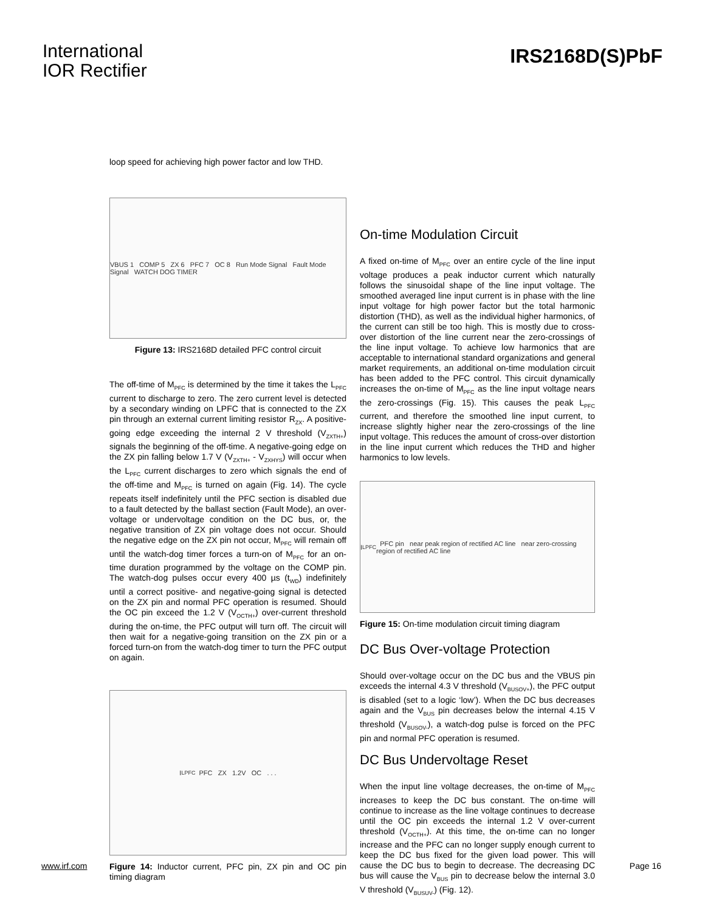International
IOR Rectifier
IRS2168D(S)PbF
loop speed for achieving high power factor and low THD.
VBUS 1 COMP 5 ZX 6 PFC 7 OC 8 Run Mode Signal Fault Mode Signal WATCH DOG TIMER
Figure 13: IRS2168D detailed PFC control circuit
The off-time of M<sub>PFC</sub> is determined by the time it takes the L<sub>PFC</sub> current to discharge to zero. The zero current level is detected by a secondary winding on LPFC that is connected to the ZX pin through an external current limiting resistor R<sub>ZX</sub>. A positive-going edge exceeding the internal 2 V threshold (V<sub>ZXTH+</sub>) signals the beginning of the off-time. A negative-going edge on the ZX pin falling below 1.7 V (V<sub>ZXTH+</sub> - V<sub>ZXHYS</sub>) will occur when the L<sub>PFC</sub> current discharges to zero which signals the end of the off-time and M<sub>PFC</sub> is turned on again (Fig. 14). The cycle repeats itself indefinitely until the PFC section is disabled due to a fault detected by the ballast section (Fault Mode), an over-voltage or undervoltage condition on the DC bus, or, the negative transition of ZX pin voltage does not occur. Should the negative edge on the ZX pin not occur, M<sub>PFC</sub> will remain off until the watch-dog timer forces a turn-on of M<sub>PFC</sub> for an on-time duration programmed by the voltage on the COMP pin. The watch-dog pulses occur every 400 µs (t<sub>WD</sub>) indefinitely until a correct positive- and negative-going signal is detected on the ZX pin and normal PFC operation is resumed. Should the OC pin exceed the 1.2 V (V<sub>OCTH+</sub>) over-current threshold during the on-time, the PFC output will turn off. The circuit will then wait for a negative-going transition on the ZX pin or a forced turn-on from the watch-dog timer to turn the PFC output on again.
I<sub>LPFC</sub> PFC ZX 1.2V OC . . .
Figure 14: Inductor current, PFC pin, ZX pin and OC pin timing diagram
On-time Modulation Circuit
A fixed on-time of M<sub>PFC</sub> over an entire cycle of the line input voltage produces a peak inductor current which naturally follows the sinusoidal shape of the line input voltage. The smoothed averaged line input current is in phase with the line input voltage for high power factor but the total harmonic distortion (THD), as well as the individual higher harmonics, of the current can still be too high. This is mostly due to cross-over distortion of the line current near the zero-crossings of the line input voltage. To achieve low harmonics that are acceptable to international standard organizations and general market requirements, an additional on-time modulation circuit has been added to the PFC control. This circuit dynamically increases the on-time of M<sub>PFC</sub> as the line input voltage nears the zero-crossings (Fig. 15). This causes the peak L<sub>PFC</sub> current, and therefore the smoothed line input current, to increase slightly higher near the zero-crossings of the line input voltage. This reduces the amount of cross-over distortion in the line input current which reduces the THD and higher harmonics to low levels.
I<sub>LPFC</sub> PFC pin near peak region of rectified AC line near zero-crossing region of rectified AC line
Figure 15: On-time modulation circuit timing diagram
DC Bus Over-voltage Protection
Should over-voltage occur on the DC bus and the VBUS pin exceeds the internal 4.3 V threshold (V<sub>BUSOV+</sub>), the PFC output is disabled (set to a logic ‘low’). When the DC bus decreases again and the V<sub>BUS</sub> pin decreases below the internal 4.15 V threshold (V<sub>BUSOV-</sub>), a watch-dog pulse is forced on the PFC pin and normal PFC operation is resumed.
DC Bus Undervoltage Reset
When the input line voltage decreases, the on-time of M<sub>PFC</sub> increases to keep the DC bus constant. The on-time will continue to increase as the line voltage continues to decrease until the OC pin exceeds the internal 1.2 V over-current threshold (V<sub>OCTH+</sub>). At this time, the on-time can no longer increase and the PFC can no longer supply enough current to keep the DC bus fixed for the given load power. This will cause the DC bus to begin to decrease. The decreasing DC bus will cause the V<sub>BUS</sub> pin to decrease below the internal 3.0 V threshold (V<sub>BUSUV-</sub>) (Fig. 12).
www.irf.com Page 16